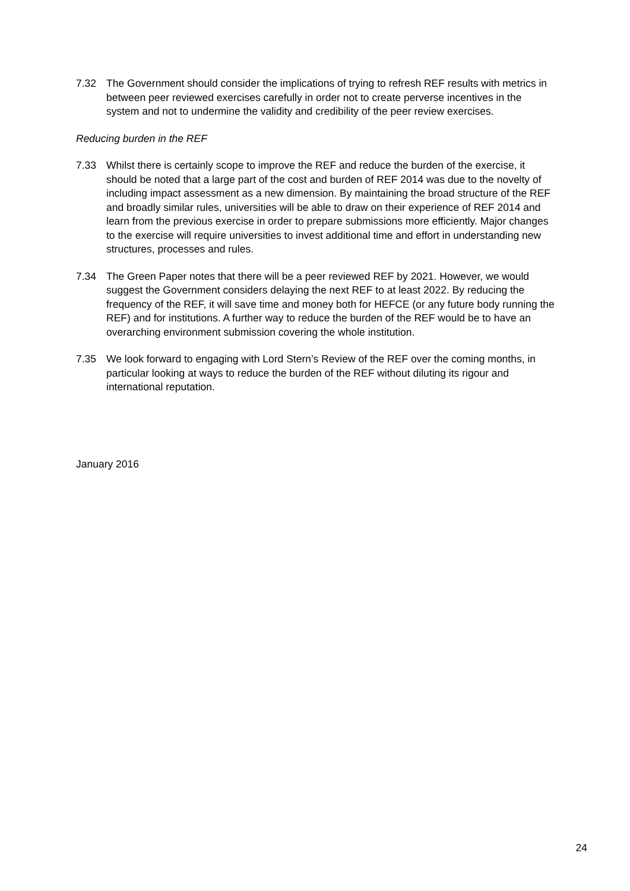7.32 The Government should consider the implications of trying to refresh REF results with metrics in between peer reviewed exercises carefully in order not to create perverse incentives in the system and not to undermine the validity and credibility of the peer review exercises.
Reducing burden in the REF
7.33 Whilst there is certainly scope to improve the REF and reduce the burden of the exercise, it should be noted that a large part of the cost and burden of REF 2014 was due to the novelty of including impact assessment as a new dimension. By maintaining the broad structure of the REF and broadly similar rules, universities will be able to draw on their experience of REF 2014 and learn from the previous exercise in order to prepare submissions more efficiently. Major changes to the exercise will require universities to invest additional time and effort in understanding new structures, processes and rules.
7.34 The Green Paper notes that there will be a peer reviewed REF by 2021. However, we would suggest the Government considers delaying the next REF to at least 2022. By reducing the frequency of the REF, it will save time and money both for HEFCE (or any future body running the REF) and for institutions. A further way to reduce the burden of the REF would be to have an overarching environment submission covering the whole institution.
7.35 We look forward to engaging with Lord Stern’s Review of the REF over the coming months, in particular looking at ways to reduce the burden of the REF without diluting its rigour and international reputation.
January 2016
24